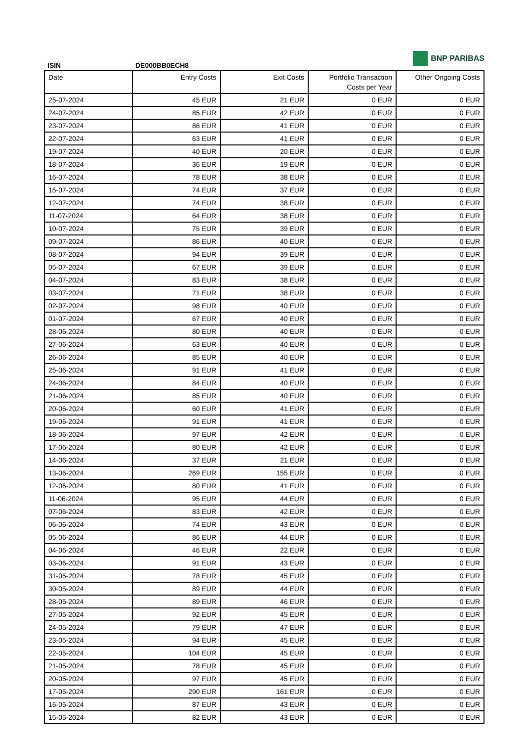BNP PARIBAS
ISIN DE000BB0ECH8
| Date | Entry Costs | Exit Costs | Portfolio Transaction Costs per Year | Other Ongoing Costs |
| --- | --- | --- | --- | --- |
| 25-07-2024 | 45 EUR | 21 EUR | 0 EUR | 0 EUR |
| 24-07-2024 | 85 EUR | 42 EUR | 0 EUR | 0 EUR |
| 23-07-2024 | 86 EUR | 41 EUR | 0 EUR | 0 EUR |
| 22-07-2024 | 63 EUR | 41 EUR | 0 EUR | 0 EUR |
| 19-07-2024 | 40 EUR | 20 EUR | 0 EUR | 0 EUR |
| 18-07-2024 | 36 EUR | 19 EUR | 0 EUR | 0 EUR |
| 16-07-2024 | 78 EUR | 38 EUR | 0 EUR | 0 EUR |
| 15-07-2024 | 74 EUR | 37 EUR | 0 EUR | 0 EUR |
| 12-07-2024 | 74 EUR | 38 EUR | 0 EUR | 0 EUR |
| 11-07-2024 | 64 EUR | 38 EUR | 0 EUR | 0 EUR |
| 10-07-2024 | 75 EUR | 39 EUR | 0 EUR | 0 EUR |
| 09-07-2024 | 86 EUR | 40 EUR | 0 EUR | 0 EUR |
| 08-07-2024 | 94 EUR | 39 EUR | 0 EUR | 0 EUR |
| 05-07-2024 | 67 EUR | 39 EUR | 0 EUR | 0 EUR |
| 04-07-2024 | 83 EUR | 38 EUR | 0 EUR | 0 EUR |
| 03-07-2024 | 71 EUR | 38 EUR | 0 EUR | 0 EUR |
| 02-07-2024 | 98 EUR | 40 EUR | 0 EUR | 0 EUR |
| 01-07-2024 | 67 EUR | 40 EUR | 0 EUR | 0 EUR |
| 28-06-2024 | 80 EUR | 40 EUR | 0 EUR | 0 EUR |
| 27-06-2024 | 63 EUR | 40 EUR | 0 EUR | 0 EUR |
| 26-06-2024 | 85 EUR | 40 EUR | 0 EUR | 0 EUR |
| 25-06-2024 | 91 EUR | 41 EUR | 0 EUR | 0 EUR |
| 24-06-2024 | 84 EUR | 40 EUR | 0 EUR | 0 EUR |
| 21-06-2024 | 85 EUR | 40 EUR | 0 EUR | 0 EUR |
| 20-06-2024 | 60 EUR | 41 EUR | 0 EUR | 0 EUR |
| 19-06-2024 | 91 EUR | 41 EUR | 0 EUR | 0 EUR |
| 18-06-2024 | 97 EUR | 42 EUR | 0 EUR | 0 EUR |
| 17-06-2024 | 80 EUR | 42 EUR | 0 EUR | 0 EUR |
| 14-06-2024 | 37 EUR | 21 EUR | 0 EUR | 0 EUR |
| 13-06-2024 | 269 EUR | 155 EUR | 0 EUR | 0 EUR |
| 12-06-2024 | 80 EUR | 41 EUR | 0 EUR | 0 EUR |
| 11-06-2024 | 95 EUR | 44 EUR | 0 EUR | 0 EUR |
| 07-06-2024 | 83 EUR | 42 EUR | 0 EUR | 0 EUR |
| 06-06-2024 | 74 EUR | 43 EUR | 0 EUR | 0 EUR |
| 05-06-2024 | 86 EUR | 44 EUR | 0 EUR | 0 EUR |
| 04-06-2024 | 46 EUR | 22 EUR | 0 EUR | 0 EUR |
| 03-06-2024 | 91 EUR | 43 EUR | 0 EUR | 0 EUR |
| 31-05-2024 | 78 EUR | 45 EUR | 0 EUR | 0 EUR |
| 30-05-2024 | 89 EUR | 44 EUR | 0 EUR | 0 EUR |
| 28-05-2024 | 89 EUR | 46 EUR | 0 EUR | 0 EUR |
| 27-05-2024 | 92 EUR | 45 EUR | 0 EUR | 0 EUR |
| 24-05-2024 | 79 EUR | 47 EUR | 0 EUR | 0 EUR |
| 23-05-2024 | 94 EUR | 45 EUR | 0 EUR | 0 EUR |
| 22-05-2024 | 104 EUR | 45 EUR | 0 EUR | 0 EUR |
| 21-05-2024 | 78 EUR | 45 EUR | 0 EUR | 0 EUR |
| 20-05-2024 | 97 EUR | 45 EUR | 0 EUR | 0 EUR |
| 17-05-2024 | 290 EUR | 161 EUR | 0 EUR | 0 EUR |
| 16-05-2024 | 87 EUR | 43 EUR | 0 EUR | 0 EUR |
| 15-05-2024 | 82 EUR | 43 EUR | 0 EUR | 0 EUR |